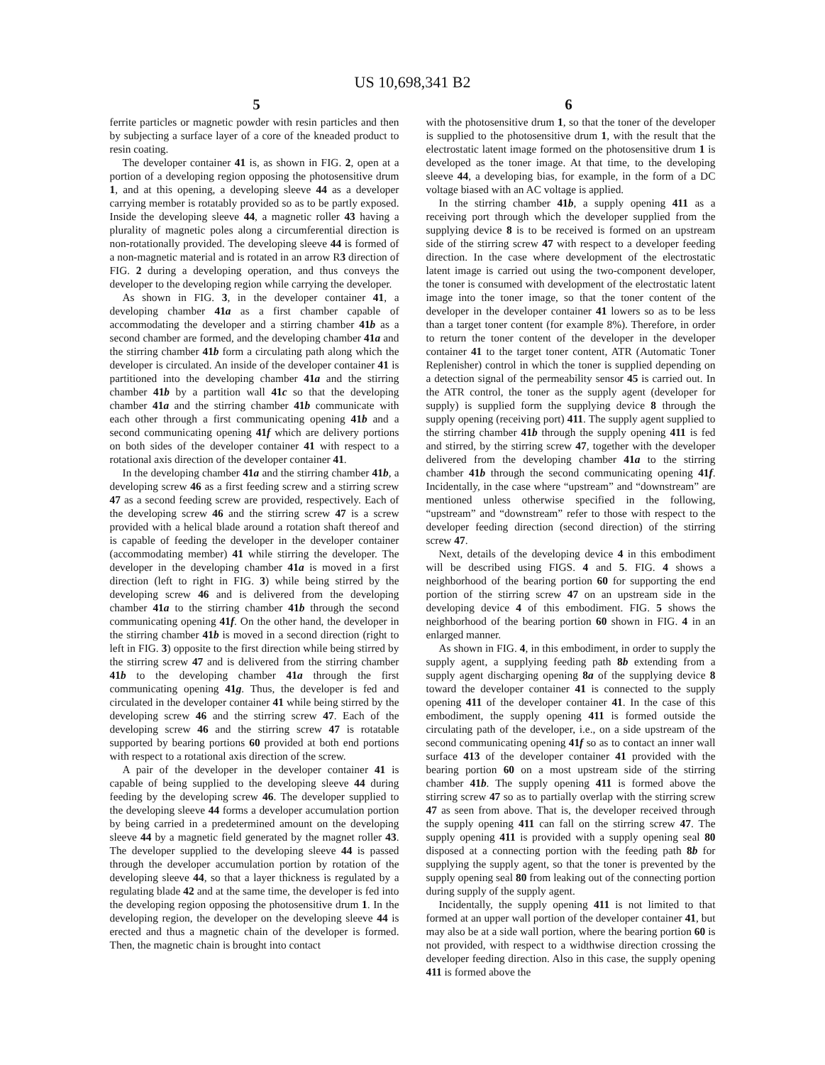US 10,698,341 B2
5 6
ferrite particles or magnetic powder with resin particles and then by subjecting a surface layer of a core of the kneaded product to resin coating.
The developer container 41 is, as shown in FIG. 2, open at a portion of a developing region opposing the photosensitive drum 1, and at this opening, a developing sleeve 44 as a developer carrying member is rotatably provided so as to be partly exposed. Inside the developing sleeve 44, a magnetic roller 43 having a plurality of magnetic poles along a circumferential direction is non-rotationally provided. The developing sleeve 44 is formed of a non-magnetic material and is rotated in an arrow R3 direction of FIG. 2 during a developing operation, and thus conveys the developer to the developing region while carrying the developer.
As shown in FIG. 3, in the developer container 41, a developing chamber 41a as a first chamber capable of accommodating the developer and a stirring chamber 41b as a second chamber are formed, and the developing chamber 41a and the stirring chamber 41b form a circulating path along which the developer is circulated. An inside of the developer container 41 is partitioned into the developing chamber 41a and the stirring chamber 41b by a partition wall 41c so that the developing chamber 41a and the stirring chamber 41b communicate with each other through a first communicating opening 41b and a second communicating opening 41f which are delivery portions on both sides of the developer container 41 with respect to a rotational axis direction of the developer container 41.
In the developing chamber 41a and the stirring chamber 41b, a developing screw 46 as a first feeding screw and a stirring screw 47 as a second feeding screw are provided, respectively. Each of the developing screw 46 and the stirring screw 47 is a screw provided with a helical blade around a rotation shaft thereof and is capable of feeding the developer in the developer container (accommodating member) 41 while stirring the developer. The developer in the developing chamber 41a is moved in a first direction (left to right in FIG. 3) while being stirred by the developing screw 46 and is delivered from the developing chamber 41a to the stirring chamber 41b through the second communicating opening 41f. On the other hand, the developer in the stirring chamber 41b is moved in a second direction (right to left in FIG. 3) opposite to the first direction while being stirred by the stirring screw 47 and is delivered from the stirring chamber 41b to the developing chamber 41a through the first communicating opening 41g. Thus, the developer is fed and circulated in the developer container 41 while being stirred by the developing screw 46 and the stirring screw 47. Each of the developing screw 46 and the stirring screw 47 is rotatable supported by bearing portions 60 provided at both end portions with respect to a rotational axis direction of the screw.
A pair of the developer in the developer container 41 is capable of being supplied to the developing sleeve 44 during feeding by the developing screw 46. The developer supplied to the developing sleeve 44 forms a developer accumulation portion by being carried in a predetermined amount on the developing sleeve 44 by a magnetic field generated by the magnet roller 43. The developer supplied to the developing sleeve 44 is passed through the developer accumulation portion by rotation of the developing sleeve 44, so that a layer thickness is regulated by a regulating blade 42 and at the same time, the developer is fed into the developing region opposing the photosensitive drum 1. In the developing region, the developer on the developing sleeve 44 is erected and thus a magnetic chain of the developer is formed. Then, the magnetic chain is brought into contact
with the photosensitive drum 1, so that the toner of the developer is supplied to the photosensitive drum 1, with the result that the electrostatic latent image formed on the photosensitive drum 1 is developed as the toner image. At that time, to the developing sleeve 44, a developing bias, for example, in the form of a DC voltage biased with an AC voltage is applied.
In the stirring chamber 41b, a supply opening 411 as a receiving port through which the developer supplied from the supplying device 8 is to be received is formed on an upstream side of the stirring screw 47 with respect to a developer feeding direction. In the case where development of the electrostatic latent image is carried out using the two-component developer, the toner is consumed with development of the electrostatic latent image into the toner image, so that the toner content of the developer in the developer container 41 lowers so as to be less than a target toner content (for example 8%). Therefore, in order to return the toner content of the developer in the developer container 41 to the target toner content, ATR (Automatic Toner Replenisher) control in which the toner is supplied depending on a detection signal of the permeability sensor 45 is carried out. In the ATR control, the toner as the supply agent (developer for supply) is supplied form the supplying device 8 through the supply opening (receiving port) 411. The supply agent supplied to the stirring chamber 41b through the supply opening 411 is fed and stirred, by the stirring screw 47, together with the developer delivered from the developing chamber 41a to the stirring chamber 41b through the second communicating opening 41f. Incidentally, in the case where “upstream” and “downstream” are mentioned unless otherwise specified in the following, “upstream” and “downstream” refer to those with respect to the developer feeding direction (second direction) of the stirring screw 47.
Next, details of the developing device 4 in this embodiment will be described using FIGS. 4 and 5. FIG. 4 shows a neighborhood of the bearing portion 60 for supporting the end portion of the stirring screw 47 on an upstream side in the developing device 4 of this embodiment. FIG. 5 shows the neighborhood of the bearing portion 60 shown in FIG. 4 in an enlarged manner.
As shown in FIG. 4, in this embodiment, in order to supply the supply agent, a supplying feeding path 8b extending from a supply agent discharging opening 8a of the supplying device 8 toward the developer container 41 is connected to the supply opening 411 of the developer container 41. In the case of this embodiment, the supply opening 411 is formed outside the circulating path of the developer, i.e., on a side upstream of the second communicating opening 41f so as to contact an inner wall surface 413 of the developer container 41 provided with the bearing portion 60 on a most upstream side of the stirring chamber 41b. The supply opening 411 is formed above the stirring screw 47 so as to partially overlap with the stirring screw 47 as seen from above. That is, the developer received through the supply opening 411 can fall on the stirring screw 47. The supply opening 411 is provided with a supply opening seal 80 disposed at a connecting portion with the feeding path 8b for supplying the supply agent, so that the toner is prevented by the supply opening seal 80 from leaking out of the connecting portion during supply of the supply agent.
Incidentally, the supply opening 411 is not limited to that formed at an upper wall portion of the developer container 41, but may also be at a side wall portion, where the bearing portion 60 is not provided, with respect to a widthwise direction crossing the developer feeding direction. Also in this case, the supply opening 411 is formed above the